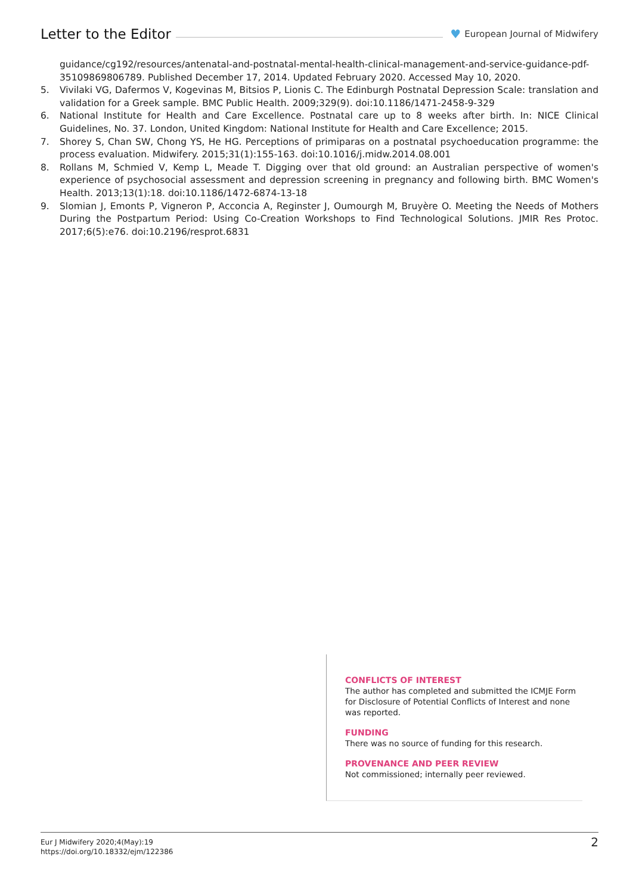Letter to the Editor
♥ European Journal of Midwifery
guidance/cg192/resources/antenatal-and-postnatal-mental-health-clinical-management-and-service-guidance-pdf-35109869806789. Published December 17, 2014. Updated February 2020. Accessed May 10, 2020.
5. Vivilaki VG, Dafermos V, Kogevinas M, Bitsios P, Lionis C. The Edinburgh Postnatal Depression Scale: translation and validation for a Greek sample. BMC Public Health. 2009;329(9). doi:10.1186/1471-2458-9-329
6. National Institute for Health and Care Excellence. Postnatal care up to 8 weeks after birth. In: NICE Clinical Guidelines, No. 37. London, United Kingdom: National Institute for Health and Care Excellence; 2015.
7. Shorey S, Chan SW, Chong YS, He HG. Perceptions of primiparas on a postnatal psychoeducation programme: the process evaluation. Midwifery. 2015;31(1):155-163. doi:10.1016/j.midw.2014.08.001
8. Rollans M, Schmied V, Kemp L, Meade T. Digging over that old ground: an Australian perspective of women's experience of psychosocial assessment and depression screening in pregnancy and following birth. BMC Women's Health. 2013;13(1):18. doi:10.1186/1472-6874-13-18
9. Slomian J, Emonts P, Vigneron P, Acconcia A, Reginster J, Oumourgh M, Bruyère O. Meeting the Needs of Mothers During the Postpartum Period: Using Co-Creation Workshops to Find Technological Solutions. JMIR Res Protoc. 2017;6(5):e76. doi:10.2196/resprot.6831
CONFLICTS OF INTEREST
The author has completed and submitted the ICMJE Form for Disclosure of Potential Conflicts of Interest and none was reported.
FUNDING
There was no source of funding for this research.
PROVENANCE AND PEER REVIEW
Not commissioned; internally peer reviewed.
Eur J Midwifery 2020;4(May):19
https://doi.org/10.18332/ejm/122386
2